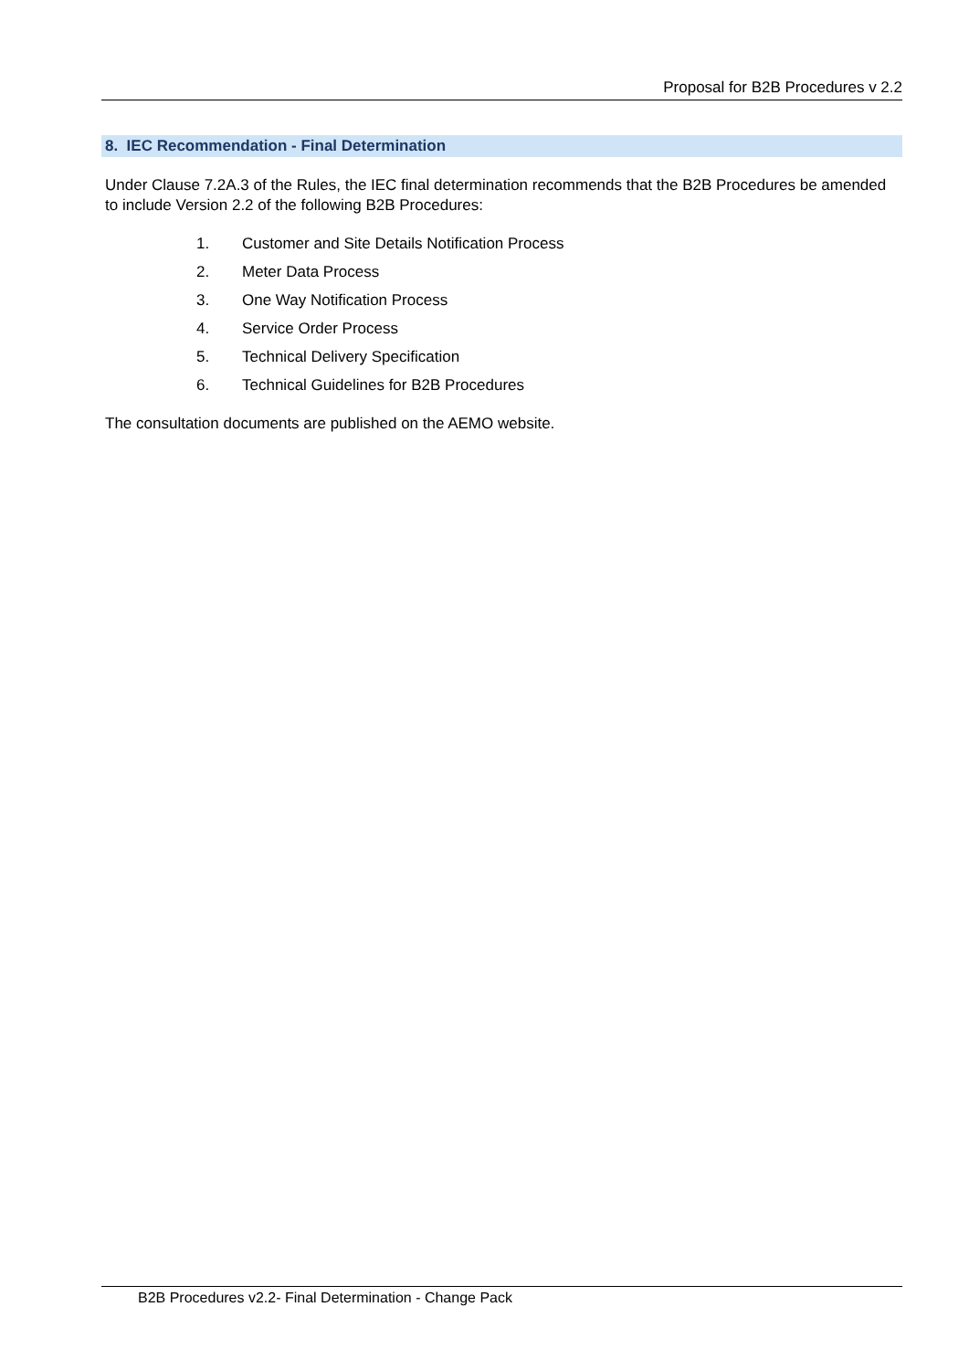Proposal for B2B Procedures v 2.2
8. IEC Recommendation - Final Determination
Under Clause 7.2A.3 of the Rules, the IEC final determination recommends that the B2B Procedures be amended to include Version 2.2 of the following B2B Procedures:
1. Customer and Site Details Notification Process
2. Meter Data Process
3. One Way Notification Process
4. Service Order Process
5. Technical Delivery Specification
6. Technical Guidelines for B2B Procedures
The consultation documents are published on the AEMO website.
B2B Procedures v2.2- Final Determination - Change Pack